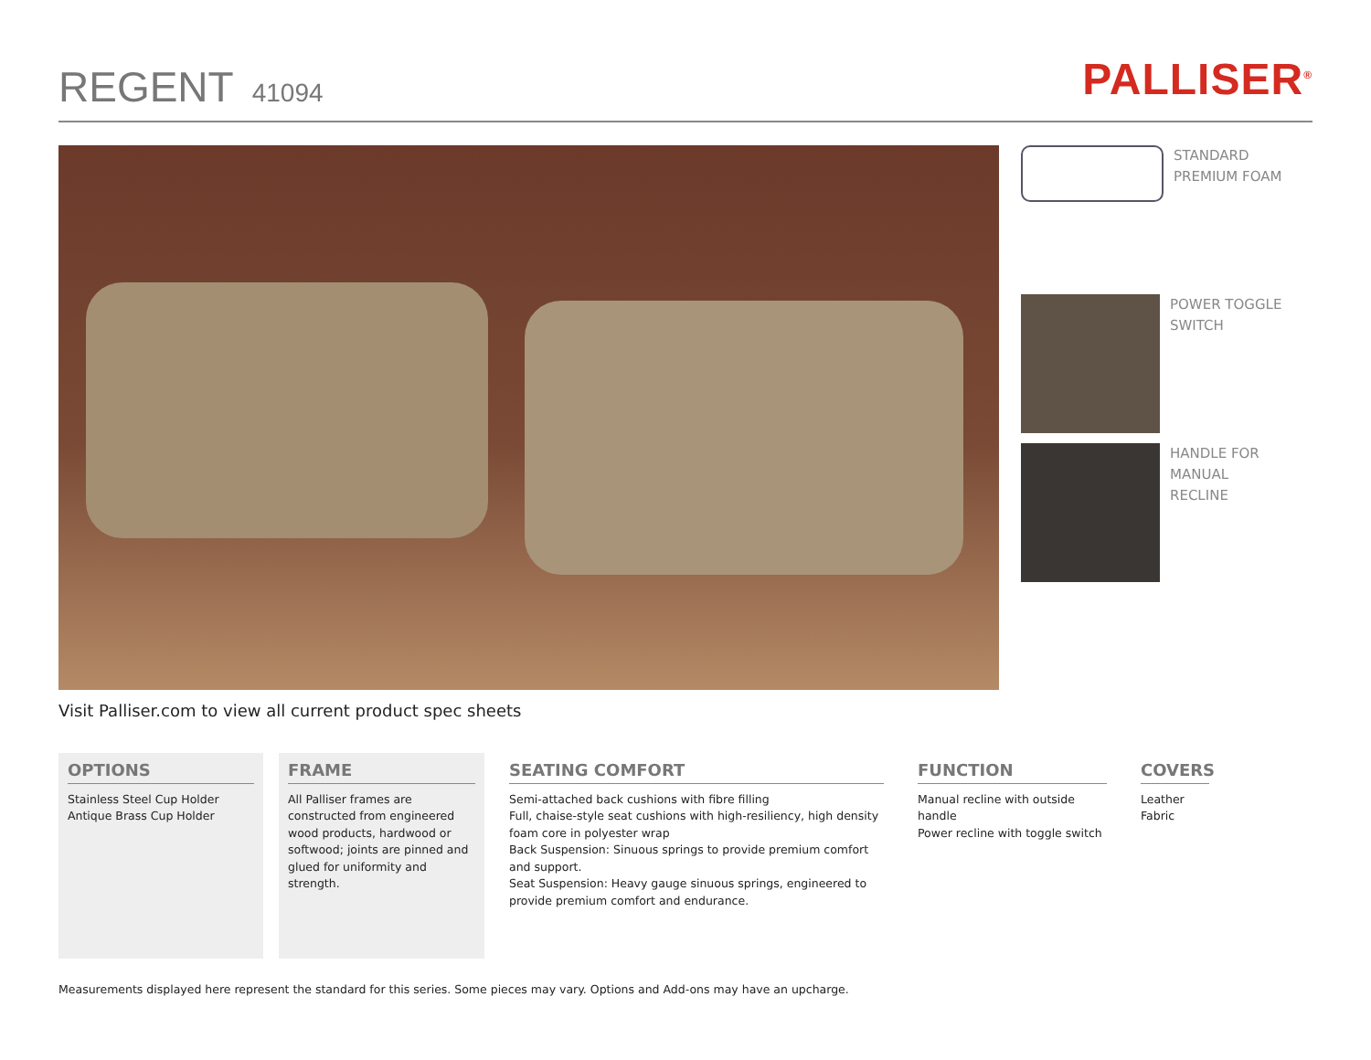REGENT 41094
PALLISER<sup>®</sup>
STANDARD
PREMIUM FOAM
POWER TOGGLE
SWITCH
HANDLE FOR
MANUAL
RECLINE
Visit Palliser.com to view all current product spec sheets
OPTIONS
Stainless Steel Cup Holder
Antique Brass Cup Holder
FRAME
All Palliser frames are constructed from engineered wood products, hardwood or softwood; joints are pinned and glued for uniformity and strength.
SEATING COMFORT
Semi-attached back cushions with fibre filling
Full, chaise-style seat cushions with high-resiliency, high density foam core in polyester wrap
Back Suspension: Sinuous springs to provide premium comfort and support.
Seat Suspension: Heavy gauge sinuous springs, engineered to provide premium comfort and endurance.
FUNCTION
Manual recline with outside handle
Power recline with toggle switch
COVERS
Leather
Fabric
Measurements displayed here represent the standard for this series. Some pieces may vary. Options and Add-ons may have an upcharge.